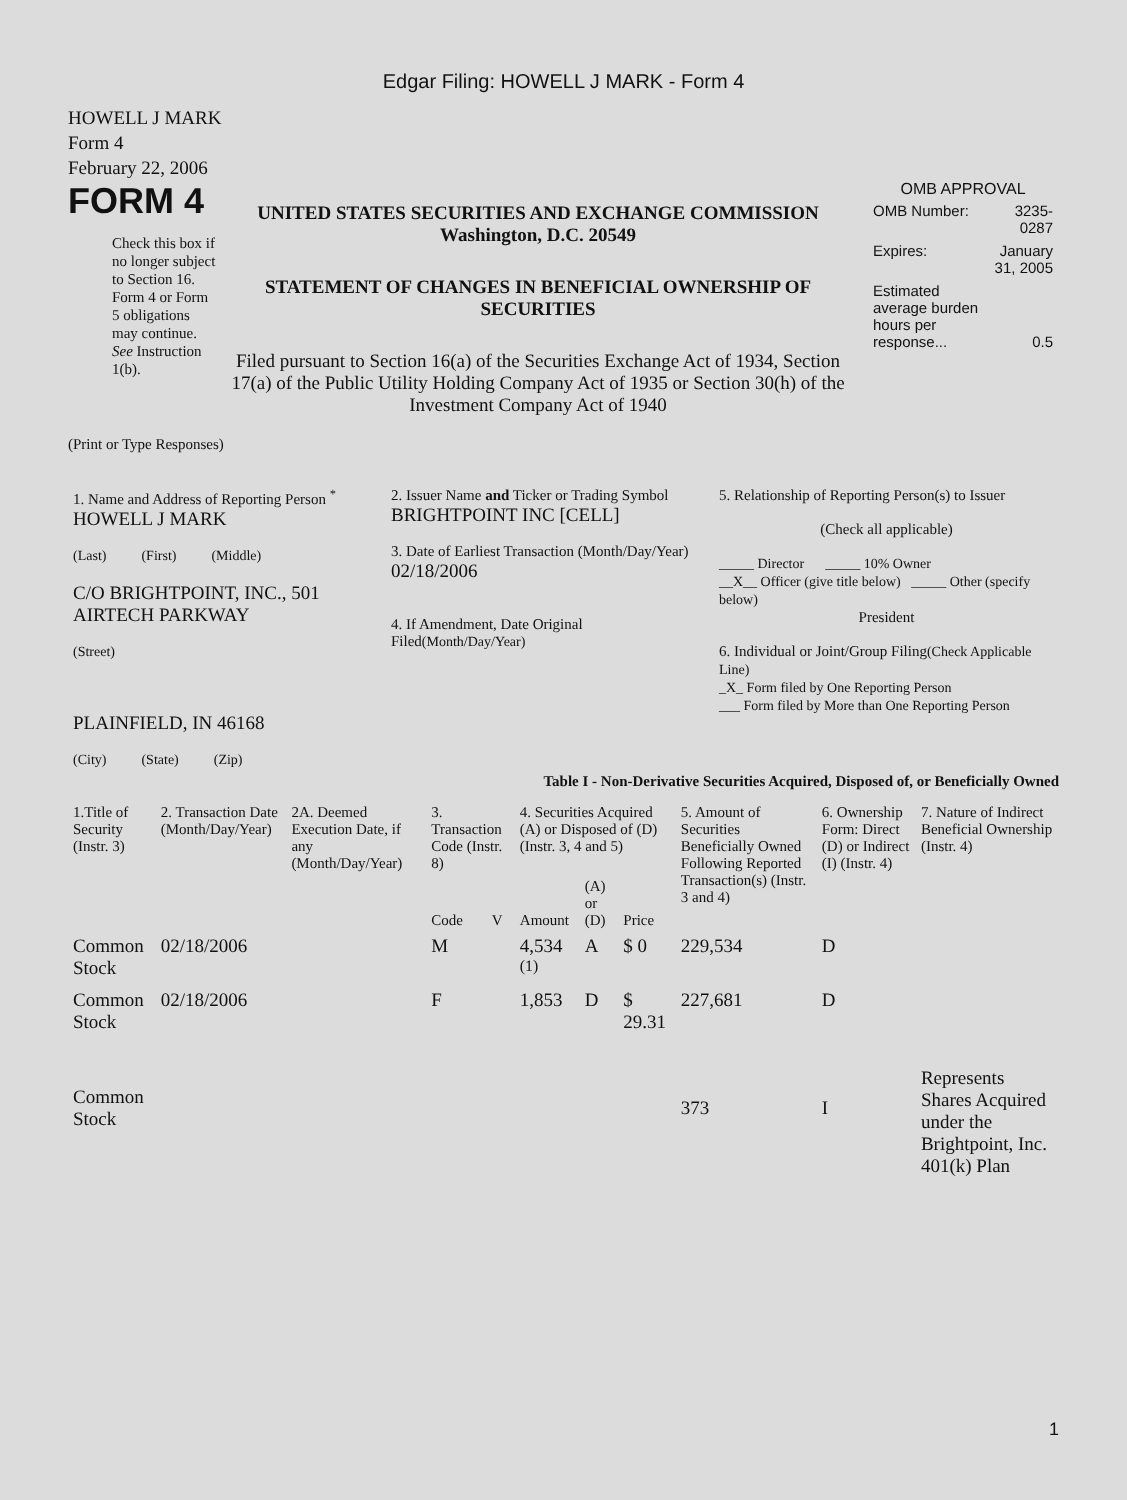Edgar Filing: HOWELL J MARK - Form 4
HOWELL J MARK
Form 4
February 22, 2006
FORM 4
Check this box if no longer subject to Section 16. Form 4 or Form 5 obligations may continue. See Instruction 1(b).
UNITED STATES SECURITIES AND EXCHANGE COMMISSION
Washington, D.C. 20549
STATEMENT OF CHANGES IN BENEFICIAL OWNERSHIP OF SECURITIES
Filed pursuant to Section 16(a) of the Securities Exchange Act of 1934, Section 17(a) of the Public Utility Holding Company Act of 1935 or Section 30(h) of the Investment Company Act of 1940
OMB APPROVAL
| OMB Number: | 3235-0287 |
| Expires: | January 31, 2005 |
| Estimated average burden hours per response... | 0.5 |
(Print or Type Responses)
| 1. Name and Address of Reporting Person <sup>*</sup> HOWELL J MARK (Last) (First) (Middle) C/O BRIGHTPOINT, INC., 501 AIRTECH PARKWAY (Street) PLAINFIELD, IN 46168 (City) (State) (Zip) | 2. Issuer Name and Ticker or Trading Symbol BRIGHTPOINT INC [CELL] 3. Date of Earliest Transaction (Month/Day/Year) 02/18/2006 4. If Amendment, Date Original Filed (Month/Day/Year) | 5. Relationship of Reporting Person(s) to Issuer (Check all applicable) _____ Director _____ 10% Owner __X__ Officer (give title below) _____ Other (specify below) President 6. Individual or Joint/Group Filing (Check Applicable Line) _X_ Form filed by One Reporting Person ___ Form filed by More than One Reporting Person |
Table I - Non-Derivative Securities Acquired, Disposed of, or Beneficially Owned
| 1.Title of Security (Instr. 3) | 2. Transaction Date (Month/Day/Year) | 2A. Deemed Execution Date, if any (Month/Day/Year) | 3. Transaction Code (Instr. 8) | | 4. Securities Acquired (A) or Disposed of (D) (Instr. 3, 4 and 5) | | | 5. Amount of Securities Beneficially Owned Following Reported Transaction(s) (Instr. 3 and 4) | 6. Ownership Form: Direct (D) or Indirect (I) (Instr. 4) | 7. Nature of Indirect Beneficial Ownership (Instr. 4) |
| --- | --- | --- | --- | --- | --- | --- | --- | --- | --- | --- |
| | | | Code | V | Amount | (A) or (D) | Price | | | |
| Common Stock | 02/18/2006 | | M | | 4,534 <sup>(1)</sup> | A | $ 0 | 229,534 | D | |
| Common Stock | 02/18/2006 | | F | | 1,853 | D | $ 29.31 | 227,681 | D | |
| Common Stock | | | | | | | | 373 | I | Represents Shares Acquired under the Brightpoint, Inc. 401(k) Plan |
1